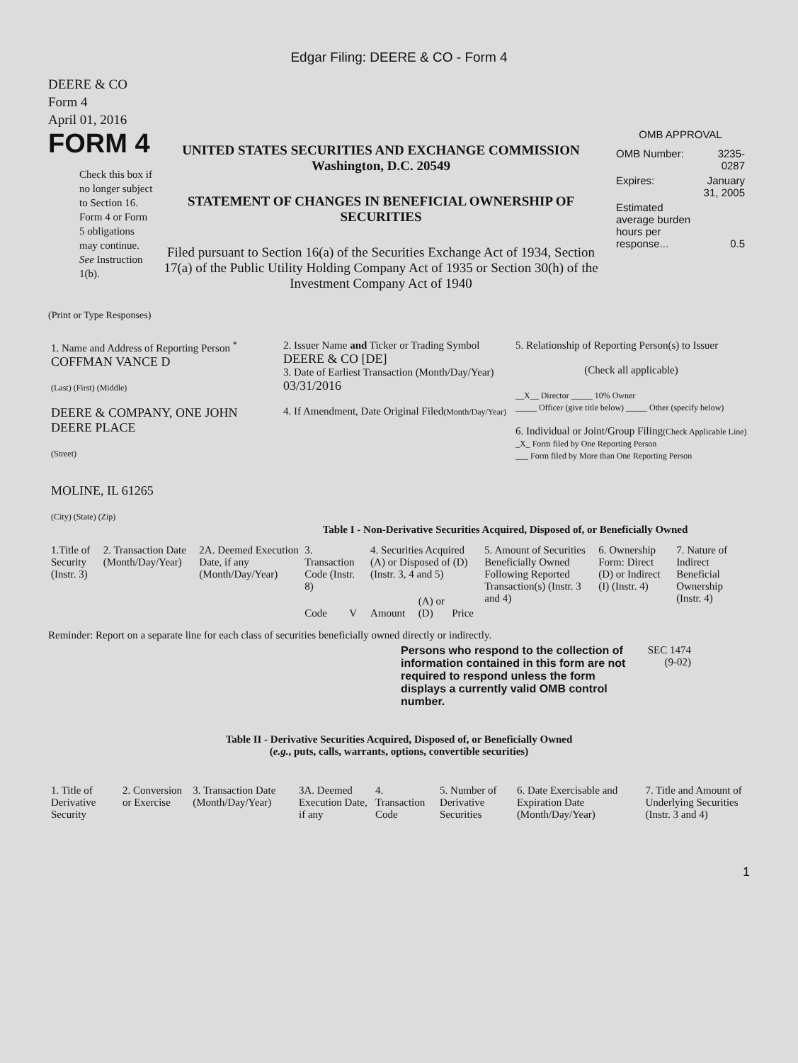Edgar Filing: DEERE & CO - Form 4
DEERE & CO
Form 4
April 01, 2016
FORM 4
Check this box if no longer subject to Section 16. Form 4 or Form 5 obligations may continue. See Instruction 1(b).
UNITED STATES SECURITIES AND EXCHANGE COMMISSION
Washington, D.C. 20549
STATEMENT OF CHANGES IN BENEFICIAL OWNERSHIP OF SECURITIES
Filed pursuant to Section 16(a) of the Securities Exchange Act of 1934, Section 17(a) of the Public Utility Holding Company Act of 1935 or Section 30(h) of the Investment Company Act of 1940
OMB APPROVAL
| OMB Number: | 3235-0287 |
| Expires: | January 31, 2005 |
| Estimated average burden hours per response... | 0.5 |
(Print or Type Responses)
| 1. Name and Address of Reporting Person <sup>*</sup> COFFMAN VANCE D (Last) (First) (Middle) DEERE & COMPANY, ONE JOHN DEERE PLACE (Street) MOLINE, IL 61265 (City) (State) (Zip) | 2. Issuer Name and Ticker or Trading Symbol DEERE & CO [DE] 3. Date of Earliest Transaction (Month/Day/Year) 03/31/2016 4. If Amendment, Date Original Filed (Month/Day/Year) | 5. Relationship of Reporting Person(s) to Issuer (Check all applicable) __X__ Director _____ 10% Owner _____ Officer (give title below) _____ Other (specify below) 6. Individual or Joint/Group Filing (Check Applicable Line) _X_ Form filed by One Reporting Person ___ Form filed by More than One Reporting Person |
Table I - Non-Derivative Securities Acquired, Disposed of, or Beneficially Owned
| 1.Title of Security (Instr. 3) | 2. Transaction Date (Month/Day/Year) | 2A. Deemed Execution Date, if any (Month/Day/Year) | 3. Transaction Code (Instr. 8) | | 4. Securities Acquired (A) or Disposed of (D) (Instr. 3, 4 and 5) | | | 5. Amount of Securities Beneficially Owned Following Reported Transaction(s) (Instr. 3 and 4) | 6. Ownership Form: Direct (D) or Indirect (I) (Instr. 4) | 7. Nature of Indirect Beneficial Ownership (Instr. 4) |
| --- | --- | --- | --- | --- | --- | --- | --- | --- | --- | --- |
| | | | Code | V | Amount | (A) or (D) | Price | | | |
Reminder: Report on a separate line for each class of securities beneficially owned directly or indirectly.
Persons who respond to the collection of information contained in this form are not required to respond unless the form displays a currently valid OMB control number.
SEC 1474 (9-02)
Table II - Derivative Securities Acquired, Disposed of, or Beneficially Owned
(e.g., puts, calls, warrants, options, convertible securities)
| 1. Title of Derivative Security | 2. Conversion or Exercise | 3. Transaction Date (Month/Day/Year) | 3A. Deemed Execution Date, if any | 4. Transaction Code | 5. Number of Derivative Securities | 6. Date Exercisable and Expiration Date (Month/Day/Year) | 7. Title and Amount of Underlying Securities (Instr. 3 and 4) |
| --- | --- | --- | --- | --- | --- | --- | --- |
1